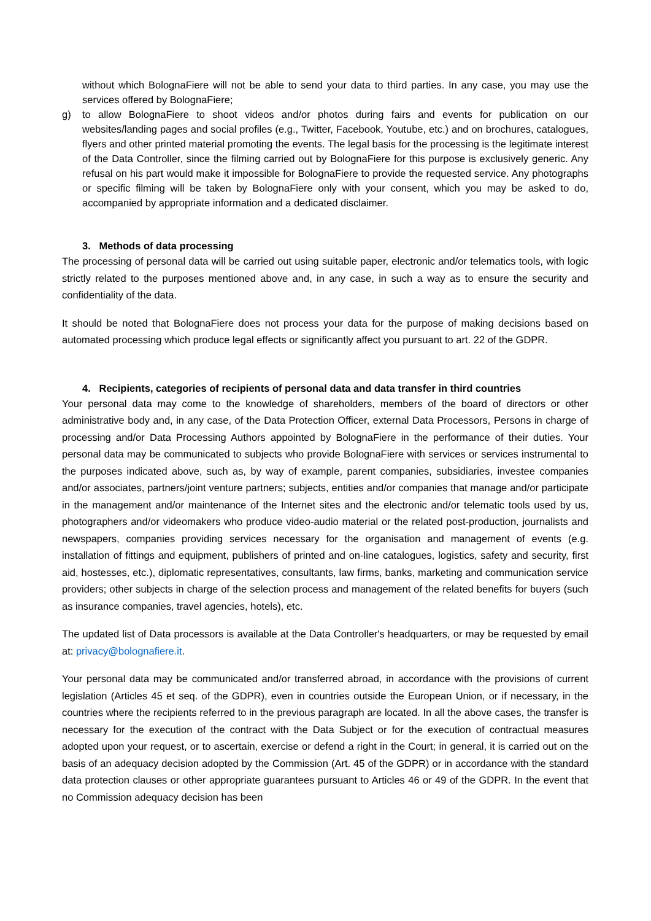without which BolognaFiere will not be able to send your data to third parties. In any case, you may use the services offered by BolognaFiere;
g) to allow BolognaFiere to shoot videos and/or photos during fairs and events for publication on our websites/landing pages and social profiles (e.g., Twitter, Facebook, Youtube, etc.) and on brochures, catalogues, flyers and other printed material promoting the events. The legal basis for the processing is the legitimate interest of the Data Controller, since the filming carried out by BolognaFiere for this purpose is exclusively generic. Any refusal on his part would make it impossible for BolognaFiere to provide the requested service. Any photographs or specific filming will be taken by BolognaFiere only with your consent, which you may be asked to do, accompanied by appropriate information and a dedicated disclaimer.
3. Methods of data processing
The processing of personal data will be carried out using suitable paper, electronic and/or telematics tools, with logic strictly related to the purposes mentioned above and, in any case, in such a way as to ensure the security and confidentiality of the data.
It should be noted that BolognaFiere does not process your data for the purpose of making decisions based on automated processing which produce legal effects or significantly affect you pursuant to art. 22 of the GDPR.
4. Recipients, categories of recipients of personal data and data transfer in third countries
Your personal data may come to the knowledge of shareholders, members of the board of directors or other administrative body and, in any case, of the Data Protection Officer, external Data Processors, Persons in charge of processing and/or Data Processing Authors appointed by BolognaFiere in the performance of their duties. Your personal data may be communicated to subjects who provide BolognaFiere with services or services instrumental to the purposes indicated above, such as, by way of example, parent companies, subsidiaries, investee companies and/or associates, partners/joint venture partners; subjects, entities and/or companies that manage and/or participate in the management and/or maintenance of the Internet sites and the electronic and/or telematic tools used by us, photographers and/or videomakers who produce video-audio material or the related post-production, journalists and newspapers, companies providing services necessary for the organisation and management of events (e.g. installation of fittings and equipment, publishers of printed and on-line catalogues, logistics, safety and security, first aid, hostesses, etc.), diplomatic representatives, consultants, law firms, banks, marketing and communication service providers; other subjects in charge of the selection process and management of the related benefits for buyers (such as insurance companies, travel agencies, hotels), etc.
The updated list of Data processors is available at the Data Controller's headquarters, or may be requested by email at: privacy@bolognafiere.it.
Your personal data may be communicated and/or transferred abroad, in accordance with the provisions of current legislation (Articles 45 et seq. of the GDPR), even in countries outside the European Union, or if necessary, in the countries where the recipients referred to in the previous paragraph are located. In all the above cases, the transfer is necessary for the execution of the contract with the Data Subject or for the execution of contractual measures adopted upon your request, or to ascertain, exercise or defend a right in the Court; in general, it is carried out on the basis of an adequacy decision adopted by the Commission (Art. 45 of the GDPR) or in accordance with the standard data protection clauses or other appropriate guarantees pursuant to Articles 46 or 49 of the GDPR. In the event that no Commission adequacy decision has been